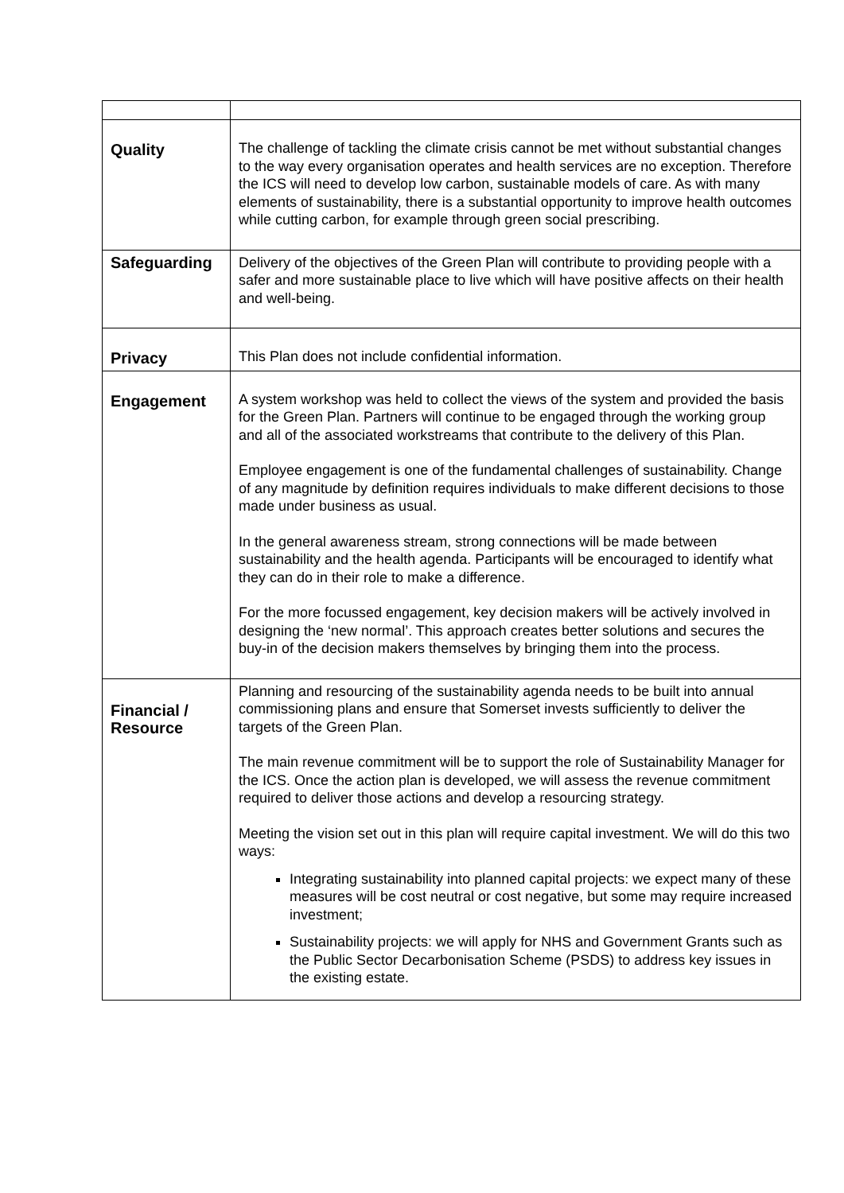| Quality | The challenge of tackling the climate crisis cannot be met without substantial changes to the way every organisation operates and health services are no exception. Therefore the ICS will need to develop low carbon, sustainable models of care. As with many elements of sustainability, there is a substantial opportunity to improve health outcomes while cutting carbon, for example through green social prescribing. |
| Safeguarding | Delivery of the objectives of the Green Plan will contribute to providing people with a safer and more sustainable place to live which will have positive affects on their health and well-being. |
| Privacy | This Plan does not include confidential information. |
| Engagement | A system workshop was held to collect the views of the system and provided the basis for the Green Plan. Partners will continue to be engaged through the working group and all of the associated workstreams that contribute to the delivery of this Plan. Employee engagement is one of the fundamental challenges of sustainability. Change of any magnitude by definition requires individuals to make different decisions to those made under business as usual. In the general awareness stream, strong connections will be made between sustainability and the health agenda. Participants will be encouraged to identify what they can do in their role to make a difference. For the more focussed engagement, key decision makers will be actively involved in designing the ‘new normal’. This approach creates better solutions and secures the buy-in of the decision makers themselves by bringing them into the process. |
| Financial / Resource | Planning and resourcing of the sustainability agenda needs to be built into annual commissioning plans and ensure that Somerset invests sufficiently to deliver the targets of the Green Plan. The main revenue commitment will be to support the role of Sustainability Manager for the ICS. Once the action plan is developed, we will assess the revenue commitment required to deliver those actions and develop a resourcing strategy. Meeting the vision set out in this plan will require capital investment. We will do this two ways: Integrating sustainability into planned capital projects: we expect many of these measures will be cost neutral or cost negative, but some may require increased investment; Sustainability projects: we will apply for NHS and Government Grants such as the Public Sector Decarbonisation Scheme (PSDS) to address key issues in the existing estate. |